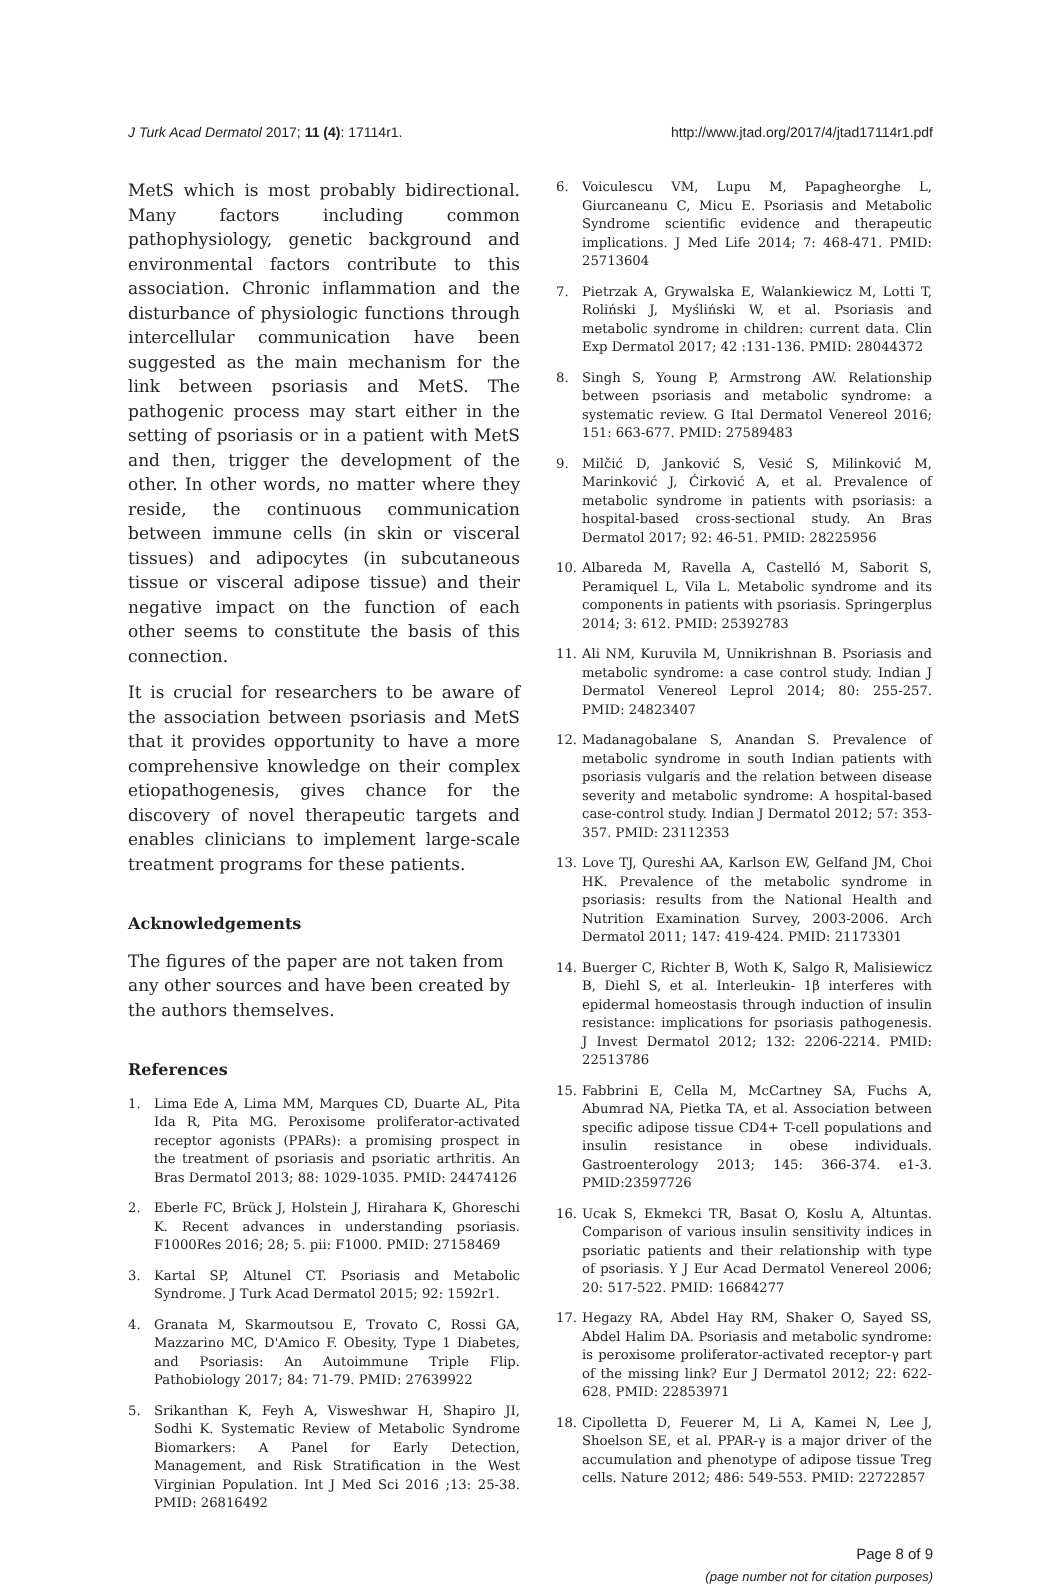J Turk Acad Dermatol 2017; 11 (4): 17114r1. http://www.jtad.org/2017/4/jtad17114r1.pdf
MetS which is most probably bidirectional. Many factors including common pathophysiology, genetic background and environmental factors contribute to this association. Chronic inflammation and the disturbance of physiologic functions through intercellular communication have been suggested as the main mechanism for the link between psoriasis and MetS. The pathogenic process may start either in the setting of psoriasis or in a patient with MetS and then, trigger the development of the other. In other words, no matter where they reside, the continuous communication between immune cells (in skin or visceral tissues) and adipocytes (in subcutaneous tissue or visceral adipose tissue) and their negative impact on the function of each other seems to constitute the basis of this connection.
It is crucial for researchers to be aware of the association between psoriasis and MetS that it provides opportunity to have a more comprehensive knowledge on their complex etiopathogenesis, gives chance for the discovery of novel therapeutic targets and enables clinicians to implement large-scale treatment programs for these patients.
Acknowledgements
The figures of the paper are not taken from any other sources and have been created by the authors themselves.
References
1. Lima Ede A, Lima MM, Marques CD, Duarte AL, Pita Ida R, Pita MG. Peroxisome proliferator-activated receptor agonists (PPARs): a promising prospect in the treatment of psoriasis and psoriatic arthritis. An Bras Dermatol 2013; 88: 1029-1035. PMID: 24474126
2. Eberle FC, Brück J, Holstein J, Hirahara K, Ghoreschi K. Recent advances in understanding psoriasis. F1000Res 2016; 28; 5. pii: F1000. PMID: 27158469
3. Kartal SP, Altunel CT. Psoriasis and Metabolic Syndrome. J Turk Acad Dermatol 2015; 92: 1592r1.
4. Granata M, Skarmoutsou E, Trovato C, Rossi GA, Mazzarino MC, D'Amico F. Obesity, Type 1 Diabetes, and Psoriasis: An Autoimmune Triple Flip. Pathobiology 2017; 84: 71-79. PMID: 27639922
5. Srikanthan K, Feyh A, Visweshwar H, Shapiro JI, Sodhi K. Systematic Review of Metabolic Syndrome Biomarkers: A Panel for Early Detection, Management, and Risk Stratification in the West Virginian Population. Int J Med Sci 2016 ;13: 25-38. PMID: 26816492
6. Voiculescu VM, Lupu M, Papagheorghe L, Giurcaneanu C, Micu E. Psoriasis and Metabolic Syndrome scientific evidence and therapeutic implications. J Med Life 2014; 7: 468-471. PMID: 25713604
7. Pietrzak A, Grywalska E, Walankiewicz M, Lotti T, Roliński J, Myśliński W, et al. Psoriasis and metabolic syndrome in children: current data. Clin Exp Dermatol 2017; 42 :131-136. PMID: 28044372
8. Singh S, Young P, Armstrong AW. Relationship between psoriasis and metabolic syndrome: a systematic review. G Ital Dermatol Venereol 2016; 151: 663-677. PMID: 27589483
9. Milčić D, Janković S, Vesić S, Milinković M, Marinković J, Ćirković A, et al. Prevalence of metabolic syndrome in patients with psoriasis: a hospital-based cross-sectional study. An Bras Dermatol 2017; 92: 46-51. PMID: 28225956
10. Albareda M, Ravella A, Castelló M, Saborit S, Peramiquel L, Vila L. Metabolic syndrome and its components in patients with psoriasis. Springerplus 2014; 3: 612. PMID: 25392783
11. Ali NM, Kuruvila M, Unnikrishnan B. Psoriasis and metabolic syndrome: a case control study. Indian J Dermatol Venereol Leprol 2014; 80: 255-257. PMID: 24823407
12. Madanagobalane S, Anandan S. Prevalence of metabolic syndrome in south Indian patients with psoriasis vulgaris and the relation between disease severity and metabolic syndrome: A hospital-based case-control study. Indian J Dermatol 2012; 57: 353-357. PMID: 23112353
13. Love TJ, Qureshi AA, Karlson EW, Gelfand JM, Choi HK. Prevalence of the metabolic syndrome in psoriasis: results from the National Health and Nutrition Examination Survey, 2003-2006. Arch Dermatol 2011; 147: 419-424. PMID: 21173301
14. Buerger C, Richter B, Woth K, Salgo R, Malisiewicz B, Diehl S, et al. Interleukin- 1β interferes with epidermal homeostasis through induction of insulin resistance: implications for psoriasis pathogenesis. J Invest Dermatol 2012; 132: 2206-2214. PMID: 22513786
15. Fabbrini E, Cella M, McCartney SA, Fuchs A, Abumrad NA, Pietka TA, et al. Association between specific adipose tissue CD4+ T-cell populations and insulin resistance in obese individuals. Gastroenterology 2013; 145: 366-374. e1-3. PMID:23597726
16. Ucak S, Ekmekci TR, Basat O, Koslu A, Altuntas. Comparison of various insulin sensitivity indices in psoriatic patients and their relationship with type of psoriasis. Y J Eur Acad Dermatol Venereol 2006; 20: 517-522. PMID: 16684277
17. Hegazy RA, Abdel Hay RM, Shaker O, Sayed SS, Abdel Halim DA. Psoriasis and metabolic syndrome: is peroxisome proliferator-activated receptor-γ part of the missing link? Eur J Dermatol 2012; 22: 622- 628. PMID: 22853971
18. Cipolletta D, Feuerer M, Li A, Kamei N, Lee J, Shoelson SE, et al. PPAR-γ is a major driver of the accumulation and phenotype of adipose tissue Treg cells. Nature 2012; 486: 549-553. PMID: 22722857
Page 8 of 9
(page number not for citation purposes)